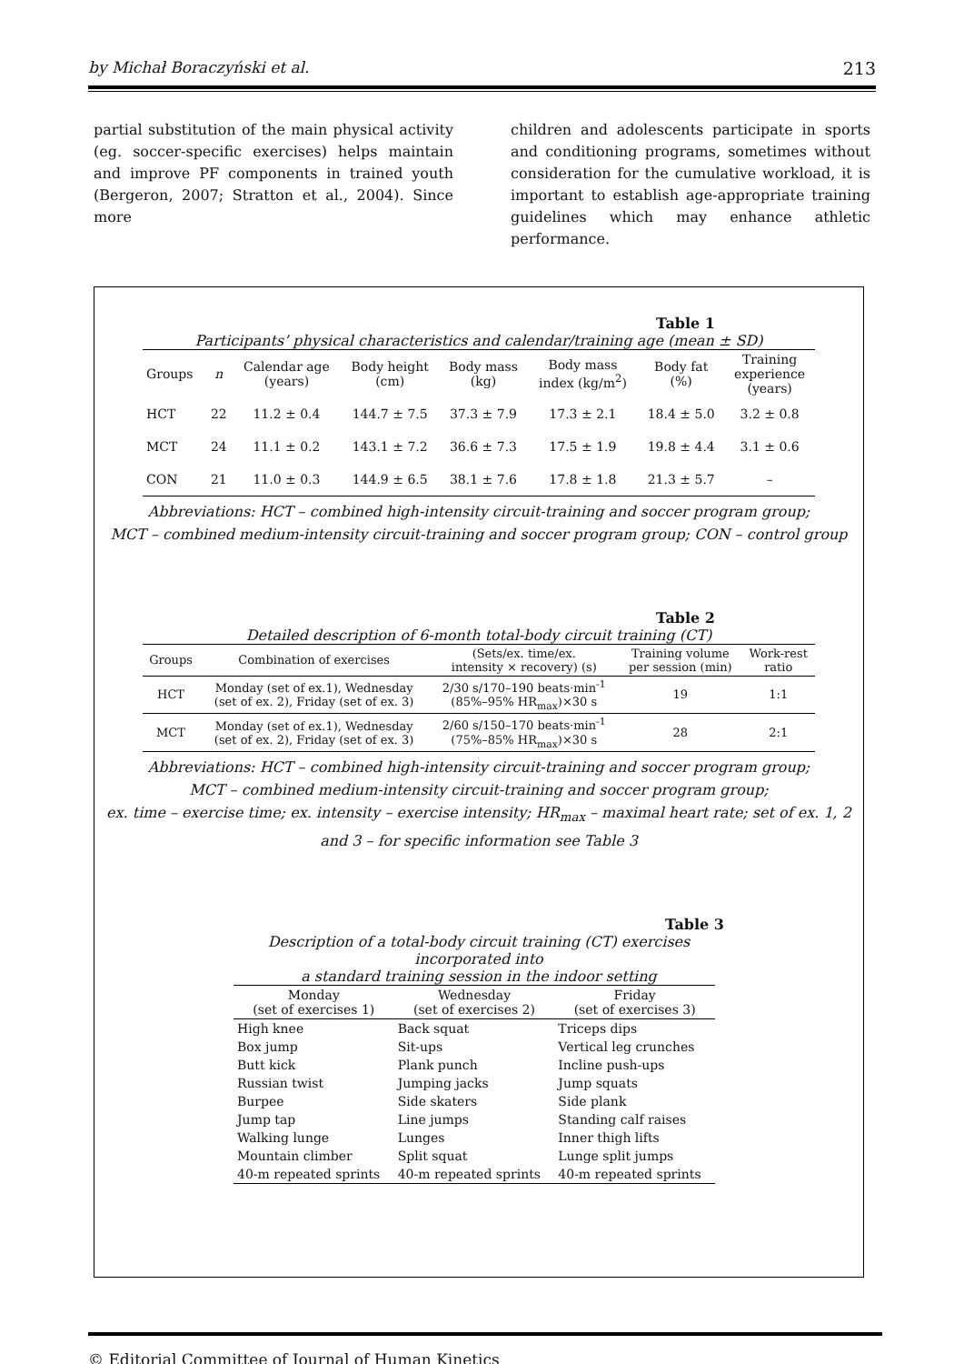by Michał Boraczyński et al. 213
partial substitution of the main physical activity (eg. soccer-specific exercises) helps maintain and improve PF components in trained youth (Bergeron, 2007; Stratton et al., 2004). Since more
children and adolescents participate in sports and conditioning programs, sometimes without consideration for the cumulative workload, it is important to establish age-appropriate training guidelines which may enhance athletic performance.
Table 1
Participants’ physical characteristics and calendar/training age (mean ± SD)
| Groups | n | Calendar age (years) | Body height (cm) | Body mass (kg) | Body mass index (kg/m<sup>2</sup>) | Body fat (%) | Training experience (years) |
| --- | --- | --- | --- | --- | --- | --- | --- |
| HCT | 22 | 11.2 ± 0.4 | 144.7 ± 7.5 | 37.3 ± 7.9 | 17.3 ± 2.1 | 18.4 ± 5.0 | 3.2 ± 0.8 |
| MCT | 24 | 11.1 ± 0.2 | 143.1 ± 7.2 | 36.6 ± 7.3 | 17.5 ± 1.9 | 19.8 ± 4.4 | 3.1 ± 0.6 |
| CON | 21 | 11.0 ± 0.3 | 144.9 ± 6.5 | 38.1 ± 7.6 | 17.8 ± 1.8 | 21.3 ± 5.7 | – |
Abbreviations: HCT – combined high-intensity circuit-training and soccer program group;
MCT – combined medium-intensity circuit-training and soccer program group; CON – control group
Table 2
Detailed description of 6-month total-body circuit training (CT)
| Groups | Combination of exercises | (Sets/ex. time/ex. intensity × recovery) (s) | Training volume per session (min) | Work-rest ratio |
| --- | --- | --- | --- | --- |
| HCT | Monday (set of ex.1), Wednesday (set of ex. 2), Friday (set of ex. 3) | 2/30 s/170–190 beats·min<sup>-1</sup> (85%–95% HR<sub>max</sub>)×30 s | 19 | 1:1 |
| MCT | Monday (set of ex.1), Wednesday (set of ex. 2), Friday (set of ex. 3) | 2/60 s/150–170 beats·min<sup>-1</sup> (75%–85% HR<sub>max</sub>)×30 s | 28 | 2:1 |
Abbreviations: HCT – combined high-intensity circuit-training and soccer program group;
MCT – combined medium-intensity circuit-training and soccer program group;
ex. time – exercise time; ex. intensity – exercise intensity; HR<sub>max</sub> – maximal heart rate; set of ex. 1, 2
and 3 – for specific information see Table 3
Table 3
Description of a total-body circuit training (CT) exercises incorporated into
a standard training session in the indoor setting
| Monday (set of exercises 1) | Wednesday (set of exercises 2) | Friday (set of exercises 3) |
| --- | --- | --- |
| High knee | Back squat | Triceps dips |
| Box jump | Sit-ups | Vertical leg crunches |
| Butt kick | Plank punch | Incline push-ups |
| Russian twist | Jumping jacks | Jump squats |
| Burpee | Side skaters | Side plank |
| Jump tap | Line jumps | Standing calf raises |
| Walking lunge | Lunges | Inner thigh lifts |
| Mountain climber | Split squat | Lunge split jumps |
| 40-m repeated sprints | 40-m repeated sprints | 40-m repeated sprints |
© Editorial Committee of Journal of Human Kinetics